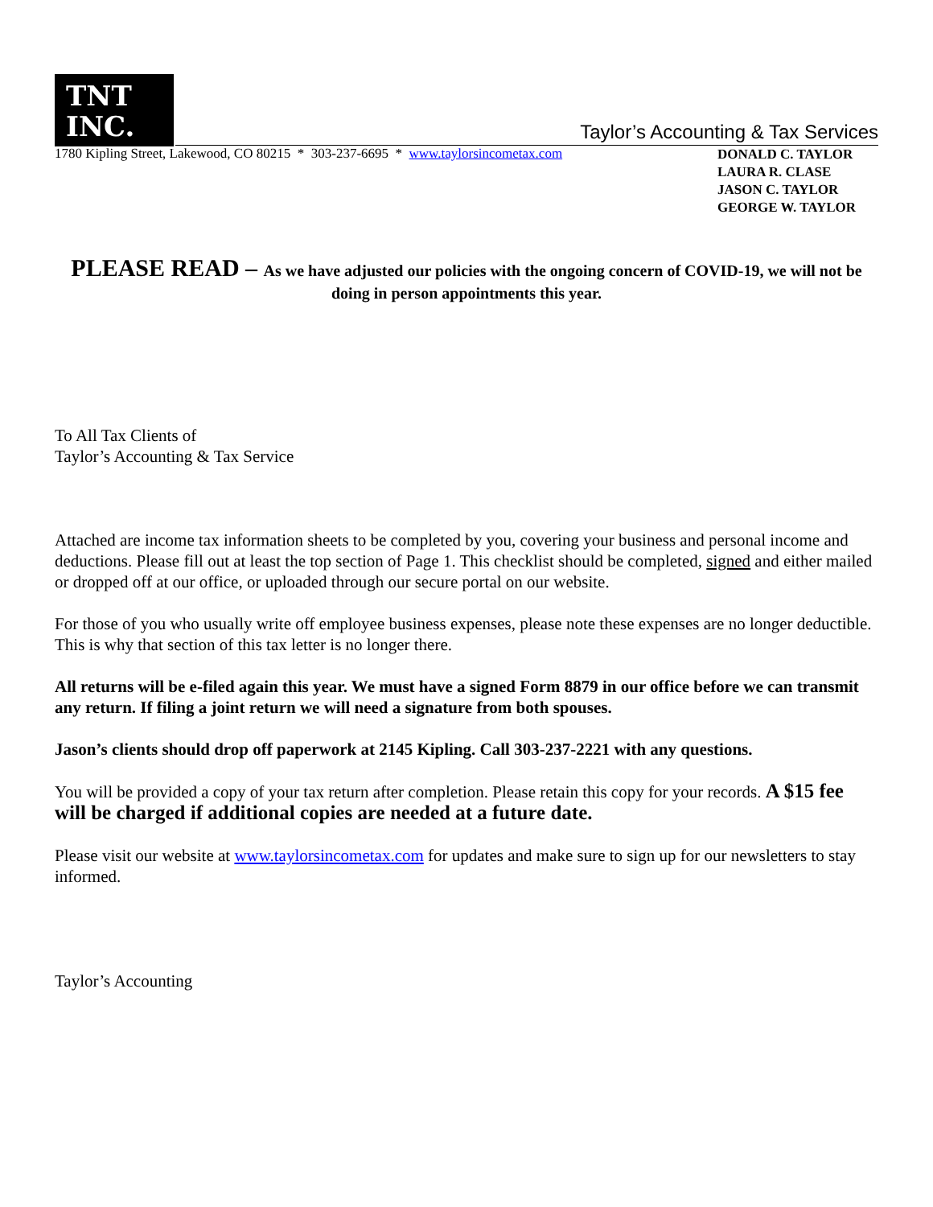TNT
INC.
Taylor’s Accounting & Tax Services
1780 Kipling Street, Lakewood, CO 80215 * 303-237-6695 * www.taylorsincometax.com
DONALD C. TAYLOR
LAURA R. CLASE
JASON C. TAYLOR
GEORGE W. TAYLOR
PLEASE READ – As we have adjusted our policies with the ongoing concern of COVID-19, we will not be doing in person appointments this year.
To All Tax Clients of
Taylor’s Accounting & Tax Service
Attached are income tax information sheets to be completed by you, covering your business and personal income and deductions. Please fill out at least the top section of Page 1. This checklist should be completed, signed and either mailed or dropped off at our office, or uploaded through our secure portal on our website.
For those of you who usually write off employee business expenses, please note these expenses are no longer deductible. This is why that section of this tax letter is no longer there.
All returns will be e-filed again this year. We must have a signed Form 8879 in our office before we can transmit any return. If filing a joint return we will need a signature from both spouses.
Jason’s clients should drop off paperwork at 2145 Kipling. Call 303-237-2221 with any questions.
You will be provided a copy of your tax return after completion. Please retain this copy for your records. A $15 fee will be charged if additional copies are needed at a future date.
Please visit our website at www.taylorsincometax.com for updates and make sure to sign up for our newsletters to stay informed.
Taylor’s Accounting